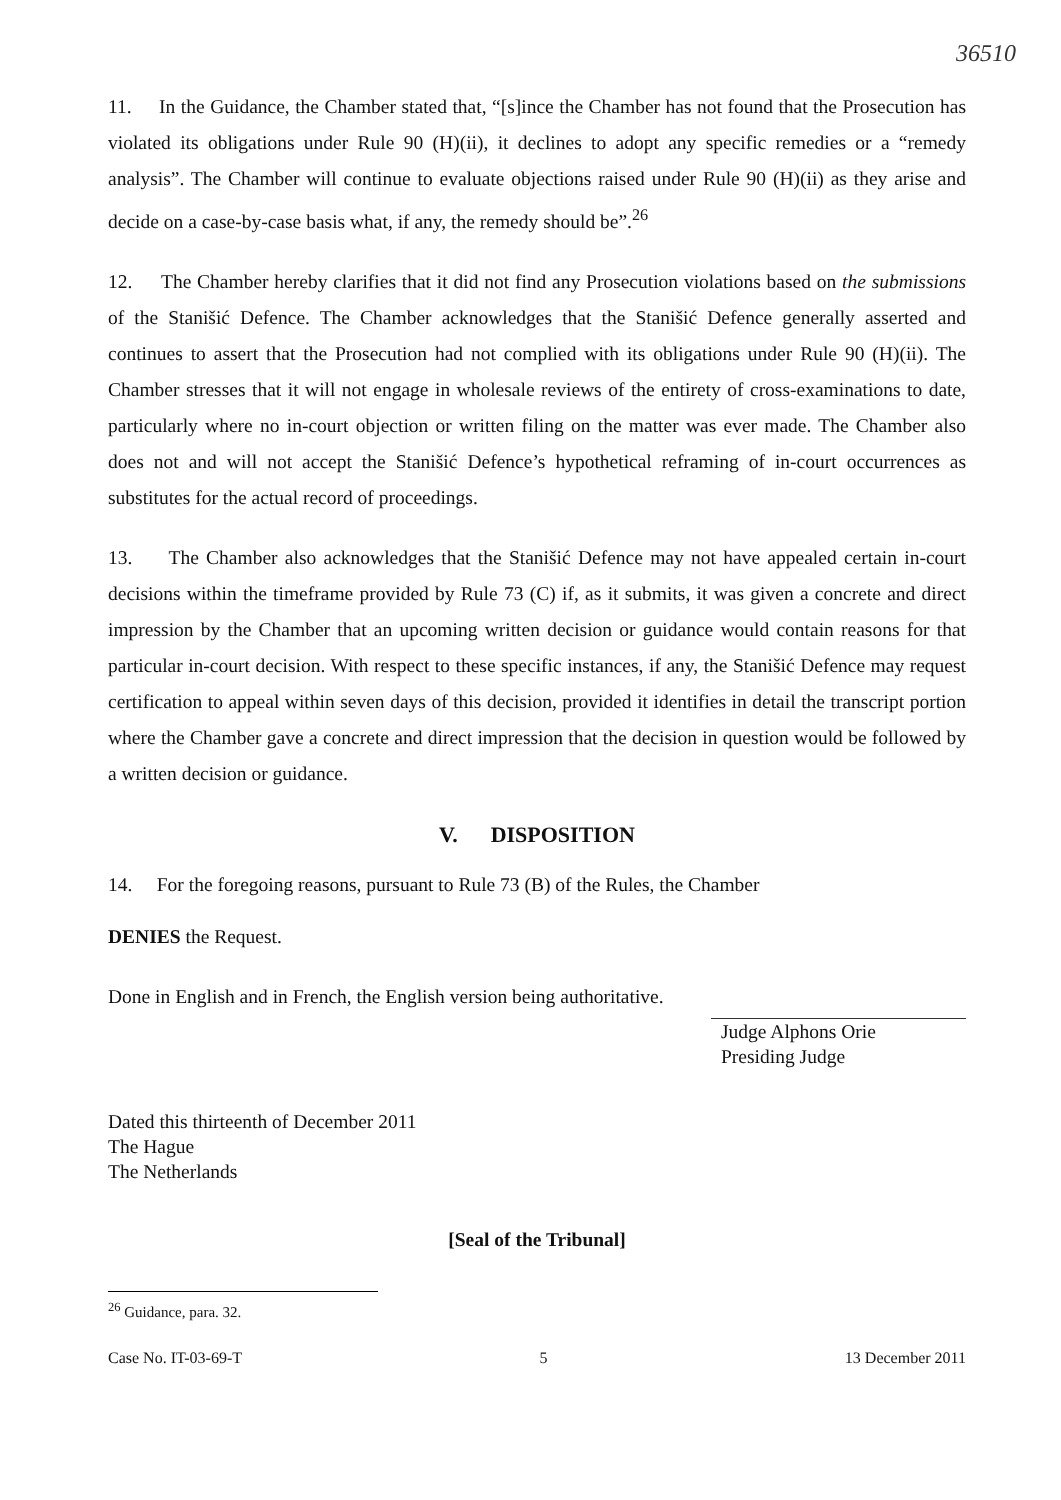36510
11. In the Guidance, the Chamber stated that, “[s]ince the Chamber has not found that the Prosecution has violated its obligations under Rule 90 (H)(ii), it declines to adopt any specific remedies or a “remedy analysis”. The Chamber will continue to evaluate objections raised under Rule 90 (H)(ii) as they arise and decide on a case-by-case basis what, if any, the remedy should be”.<sup>26</sup>
12. The Chamber hereby clarifies that it did not find any Prosecution violations based on the submissions of the Stanišić Defence. The Chamber acknowledges that the Stanišić Defence generally asserted and continues to assert that the Prosecution had not complied with its obligations under Rule 90 (H)(ii). The Chamber stresses that it will not engage in wholesale reviews of the entirety of cross-examinations to date, particularly where no in-court objection or written filing on the matter was ever made. The Chamber also does not and will not accept the Stanišić Defence’s hypothetical reframing of in-court occurrences as substitutes for the actual record of proceedings.
13. The Chamber also acknowledges that the Stanišić Defence may not have appealed certain in-court decisions within the timeframe provided by Rule 73 (C) if, as it submits, it was given a concrete and direct impression by the Chamber that an upcoming written decision or guidance would contain reasons for that particular in-court decision. With respect to these specific instances, if any, the Stanišić Defence may request certification to appeal within seven days of this decision, provided it identifies in detail the transcript portion where the Chamber gave a concrete and direct impression that the decision in question would be followed by a written decision or guidance.
V. DISPOSITION
14. For the foregoing reasons, pursuant to Rule 73 (B) of the Rules, the Chamber
DENIES the Request.
Done in English and in French, the English version being authoritative.
Judge Alphons Orie
Presiding Judge
Dated this thirteenth of December 2011
The Hague
The Netherlands
[Seal of the Tribunal]
<sup>26</sup> Guidance, para. 32.
Case No. IT-03-69-T 5 13 December 2011